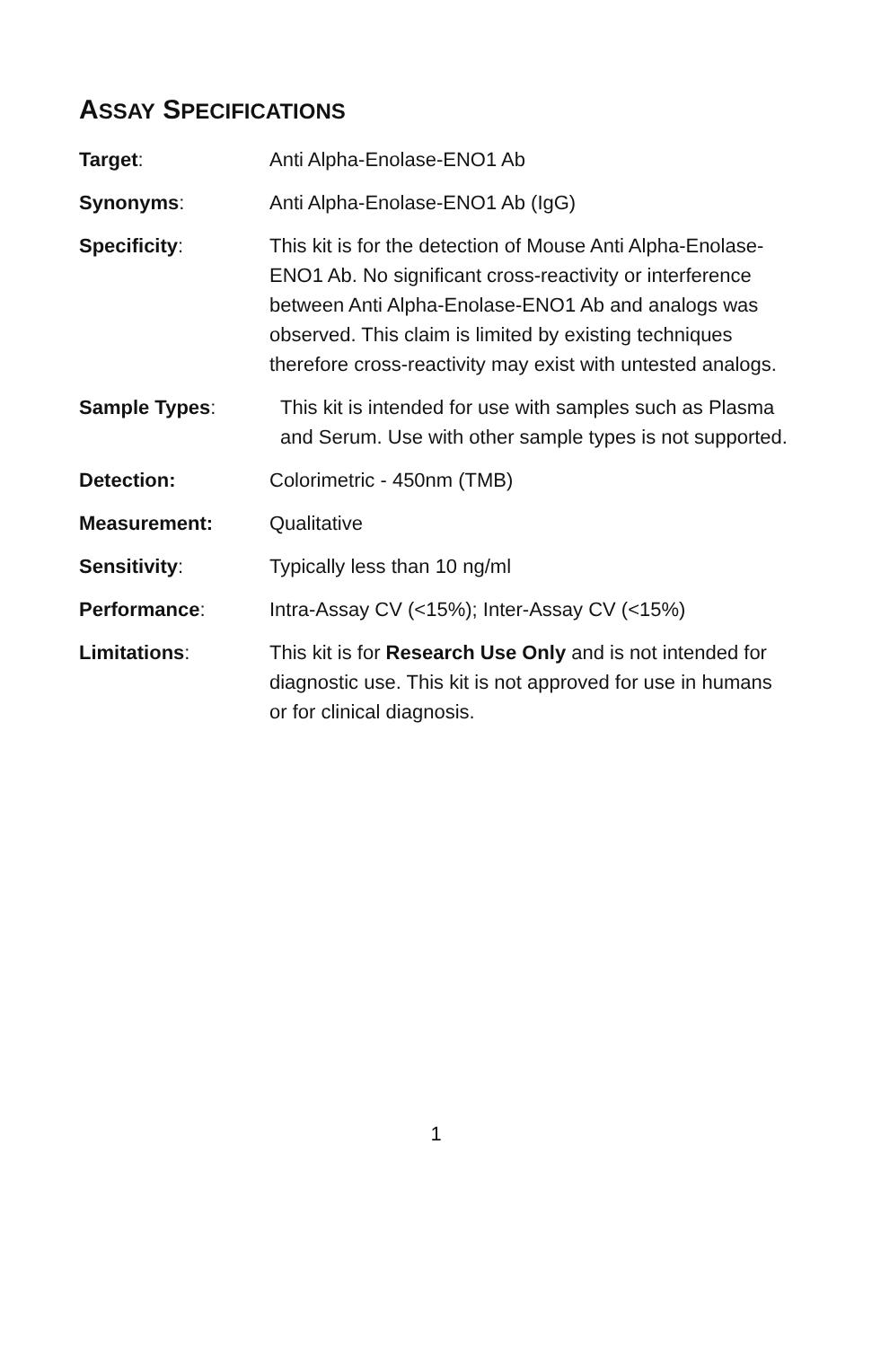ASSAY SPECIFICATIONS
Target: Anti Alpha-Enolase-ENO1 Ab
Synonyms: Anti Alpha-Enolase-ENO1 Ab (IgG)
Specificity: This kit is for the detection of Mouse Anti Alpha-Enolase-ENO1 Ab. No significant cross-reactivity or interference between Anti Alpha-Enolase-ENO1 Ab and analogs was observed. This claim is limited by existing techniques therefore cross-reactivity may exist with untested analogs.
Sample Types: This kit is intended for use with samples such as Plasma and Serum. Use with other sample types is not supported.
Detection: Colorimetric - 450nm (TMB)
Measurement: Qualitative
Sensitivity: Typically less than 10 ng/ml
Performance: Intra-Assay CV (<15%); Inter-Assay CV (<15%)
Limitations: This kit is for Research Use Only and is not intended for diagnostic use. This kit is not approved for use in humans or for clinical diagnosis.
1